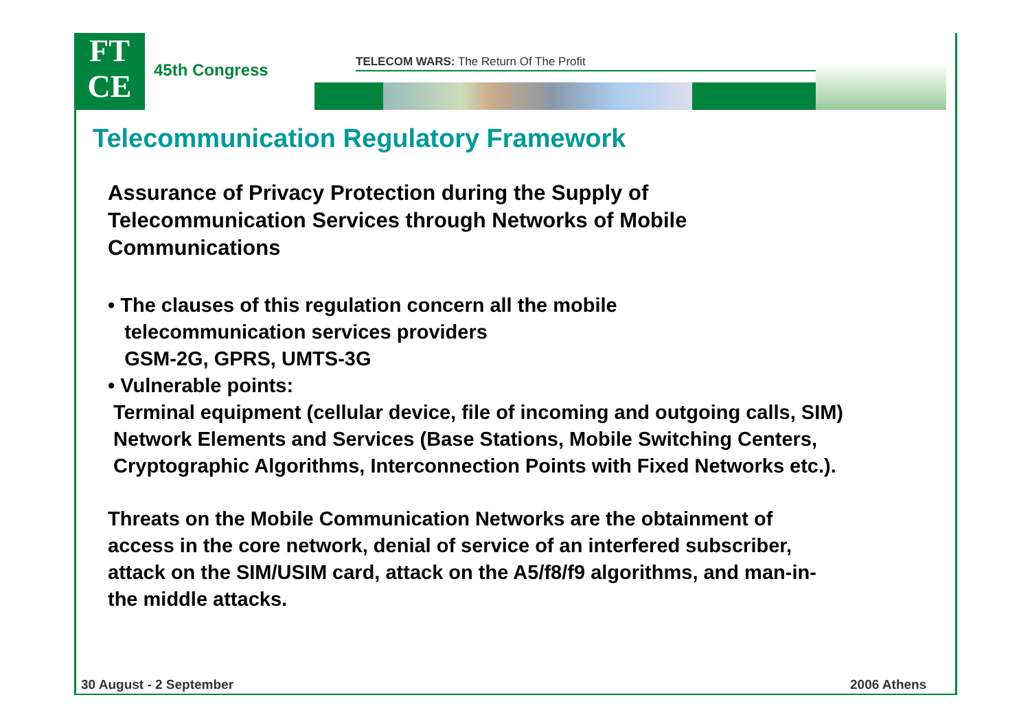FT
CE
45th Congress TELECOM WARS: The Return Of The Profit
Telecommunication Regulatory Framework
Assurance of Privacy Protection during the Supply of
Telecommunication Services through Networks of Mobile
Communications
• The clauses of this regulation concern all the mobile
telecommunication services providers
GSM-2G, GPRS, UMTS-3G
• Vulnerable points:
Terminal equipment (cellular device, file of incoming and outgoing calls, SIM)
Network Elements and Services (Base Stations, Mobile Switching Centers,
Cryptographic Algorithms, Interconnection Points with Fixed Networks etc.).
Threats on the Mobile Communication Networks are the obtainment of
access in the core network, denial of service of an interfered subscriber,
attack on the SIM/USIM card, attack on the A5/f8/f9 algorithms, and man-in-
the middle attacks.
30 August - 2 September 2006 Athens